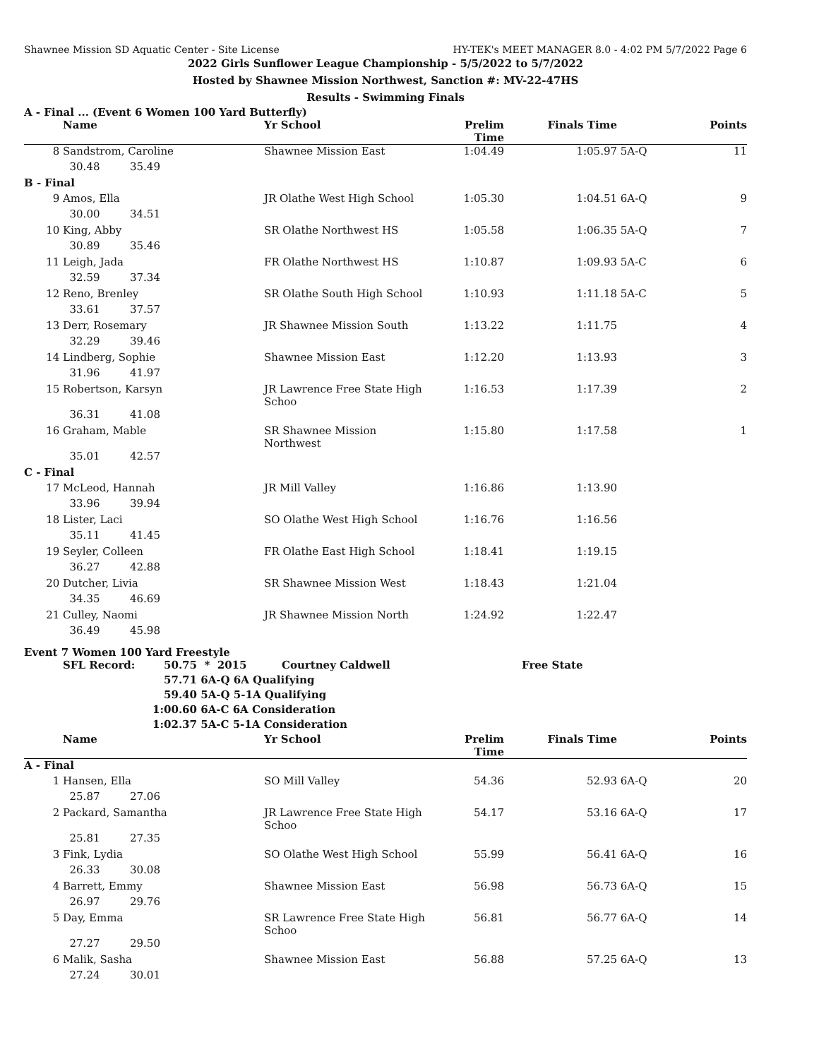Shawnee Mission SD Aquatic Center - Site License HY-TEK's MEET MANAGER 8.0 - 4:02 PM 5/7/2022 Page 6
2022 Girls Sunflower League Championship - 5/5/2022 to 5/7/2022
Hosted by Shawnee Mission Northwest, Sanction #: MV-22-47HS
Results - Swimming Finals
A - Final ... (Event 6 Women 100 Yard Butterfly)
| | Name | | | Yr School | Prelim Time | Finals Time | | Points |
| --- | --- | --- | --- | --- | --- | --- | --- | --- |
| 8 | Sandstrom, Caroline | | | Shawnee Mission East | 1:04.49 | 1:05.97 | 5A-Q | 11 |
| | 30.48 | 35.49 | | | | | | |
| B - Final | | | | | | | | |
| 9 | Amos, Ella | | | JR Olathe West High School | 1:05.30 | 1:04.51 | 6A-Q | 9 |
| | 30.00 | 34.51 | | | | | | |
| 10 | King, Abby | | | SR Olathe Northwest HS | 1:05.58 | 1:06.35 | 5A-Q | 7 |
| | 30.89 | 35.46 | | | | | | |
| 11 | Leigh, Jada | | | FR Olathe Northwest HS | 1:10.87 | 1:09.93 | 5A-C | 6 |
| | 32.59 | 37.34 | | | | | | |
| 12 | Reno, Brenley | | | SR Olathe South High School | 1:10.93 | 1:11.18 | 5A-C | 5 |
| | 33.61 | 37.57 | | | | | | |
| 13 | Derr, Rosemary | | | JR Shawnee Mission South | 1:13.22 | 1:11.75 | | 4 |
| | 32.29 | 39.46 | | | | | | |
| 14 | Lindberg, Sophie | | | Shawnee Mission East | 1:12.20 | 1:13.93 | | 3 |
| | 31.96 | 41.97 | | | | | | |
| 15 | Robertson, Karsyn | | | JR Lawrence Free State High Schoo | 1:16.53 | 1:17.39 | | 2 |
| | 36.31 | 41.08 | | | | | | |
| 16 | Graham, Mable | | | SR Shawnee Mission Northwest | 1:15.80 | 1:17.58 | | 1 |
| | 35.01 | 42.57 | | | | | | |
| C - Final | | | | | | | | |
| 17 | McLeod, Hannah | | | JR Mill Valley | 1:16.86 | 1:13.90 | | |
| | 33.96 | 39.94 | | | | | | |
| 18 | Lister, Laci | | | SO Olathe West High School | 1:16.76 | 1:16.56 | | |
| | 35.11 | 41.45 | | | | | | |
| 19 | Seyler, Colleen | | | FR Olathe East High School | 1:18.41 | 1:19.15 | | |
| | 36.27 | 42.88 | | | | | | |
| 20 | Dutcher, Livia | | | SR Shawnee Mission West | 1:18.43 | 1:21.04 | | |
| | 34.35 | 46.69 | | | | | | |
| 21 | Culley, Naomi | | | JR Shawnee Mission North | 1:24.92 | 1:22.47 | | |
| | 36.49 | 45.98 | | | | | | |
Event 7 Women 100 Yard Freestyle
| | SFL Record: | 50.75 | * 2015 | Courtney Caldwell | Free State |
| | | 57.71 | 6A-Q 6A Qualifying | | |
| | | 59.40 | 5A-Q 5-1A Qualifying | | |
| | | 1:00.60 | 6A-C 6A Consideration | | |
| | | 1:02.37 | 5A-C 5-1A Consideration | | |
| | Name | | | Yr School | Prelim Time | Finals Time | | Points |
| --- | --- | --- | --- | --- | --- | --- | --- | --- |
| A - Final | | | | | | | | |
| 1 | Hansen, Ella | | | SO Mill Valley | 54.36 | 52.93 | 6A-Q | 20 |
| | 25.87 | 27.06 | | | | | | |
| 2 | Packard, Samantha | | | JR Lawrence Free State High Schoo | 54.17 | 53.16 | 6A-Q | 17 |
| | 25.81 | 27.35 | | | | | | |
| 3 | Fink, Lydia | | | SO Olathe West High School | 55.99 | 56.41 | 6A-Q | 16 |
| | 26.33 | 30.08 | | | | | | |
| 4 | Barrett, Emmy | | | Shawnee Mission East | 56.98 | 56.73 | 6A-Q | 15 |
| | 26.97 | 29.76 | | | | | | |
| 5 | Day, Emma | | | SR Lawrence Free State High Schoo | 56.81 | 56.77 | 6A-Q | 14 |
| | 27.27 | 29.50 | | | | | | |
| 6 | Malik, Sasha | | | Shawnee Mission East | 56.88 | 57.25 | 6A-Q | 13 |
| | 27.24 | 30.01 | | | | | | |